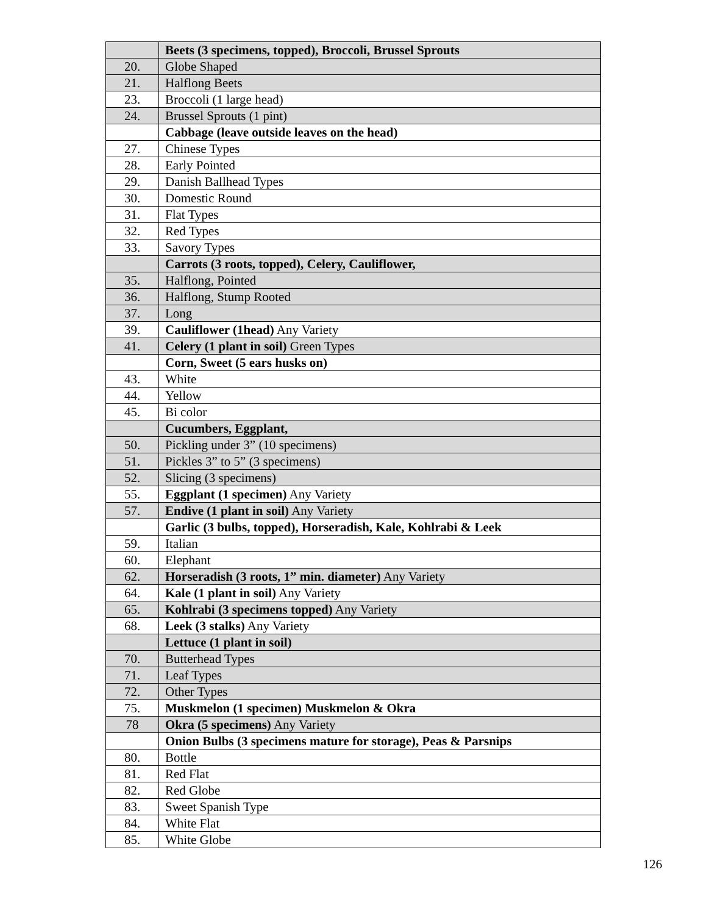| | Beets (3 specimens, topped), Broccoli, Brussel Sprouts |
| 20. | Globe Shaped |
| 21. | Halflong Beets |
| 23. | Broccoli (1 large head) |
| 24. | Brussel Sprouts (1 pint) |
| | Cabbage (leave outside leaves on the head) |
| 27. | Chinese Types |
| 28. | Early Pointed |
| 29. | Danish Ballhead Types |
| 30. | Domestic Round |
| 31. | Flat Types |
| 32. | Red Types |
| 33. | Savory Types |
| | Carrots (3 roots, topped), Celery, Cauliflower, |
| 35. | Halflong, Pointed |
| 36. | Halflong, Stump Rooted |
| 37. | Long |
| 39. | Cauliflower (1head) Any Variety |
| 41. | Celery (1 plant in soil) Green Types |
| | Corn, Sweet (5 ears husks on) |
| 43. | White |
| 44. | Yellow |
| 45. | Bi color |
| | Cucumbers, Eggplant, |
| 50. | Pickling under 3” (10 specimens) |
| 51. | Pickles 3” to 5” (3 specimens) |
| 52. | Slicing (3 specimens) |
| 55. | Eggplant (1 specimen) Any Variety |
| 57. | Endive (1 plant in soil) Any Variety |
| | Garlic (3 bulbs, topped), Horseradish, Kale, Kohlrabi & Leek |
| 59. | Italian |
| 60. | Elephant |
| 62. | Horseradish (3 roots, 1” min. diameter) Any Variety |
| 64. | Kale (1 plant in soil) Any Variety |
| 65. | Kohlrabi (3 specimens topped) Any Variety |
| 68. | Leek (3 stalks) Any Variety |
| | Lettuce (1 plant in soil) |
| 70. | Butterhead Types |
| 71. | Leaf Types |
| 72. | Other Types |
| 75. | Muskmelon (1 specimen) Muskmelon & Okra |
| 78 | Okra (5 specimens) Any Variety |
| | Onion Bulbs (3 specimens mature for storage), Peas & Parsnips |
| 80. | Bottle |
| 81. | Red Flat |
| 82. | Red Globe |
| 83. | Sweet Spanish Type |
| 84. | White Flat |
| 85. | White Globe |
126